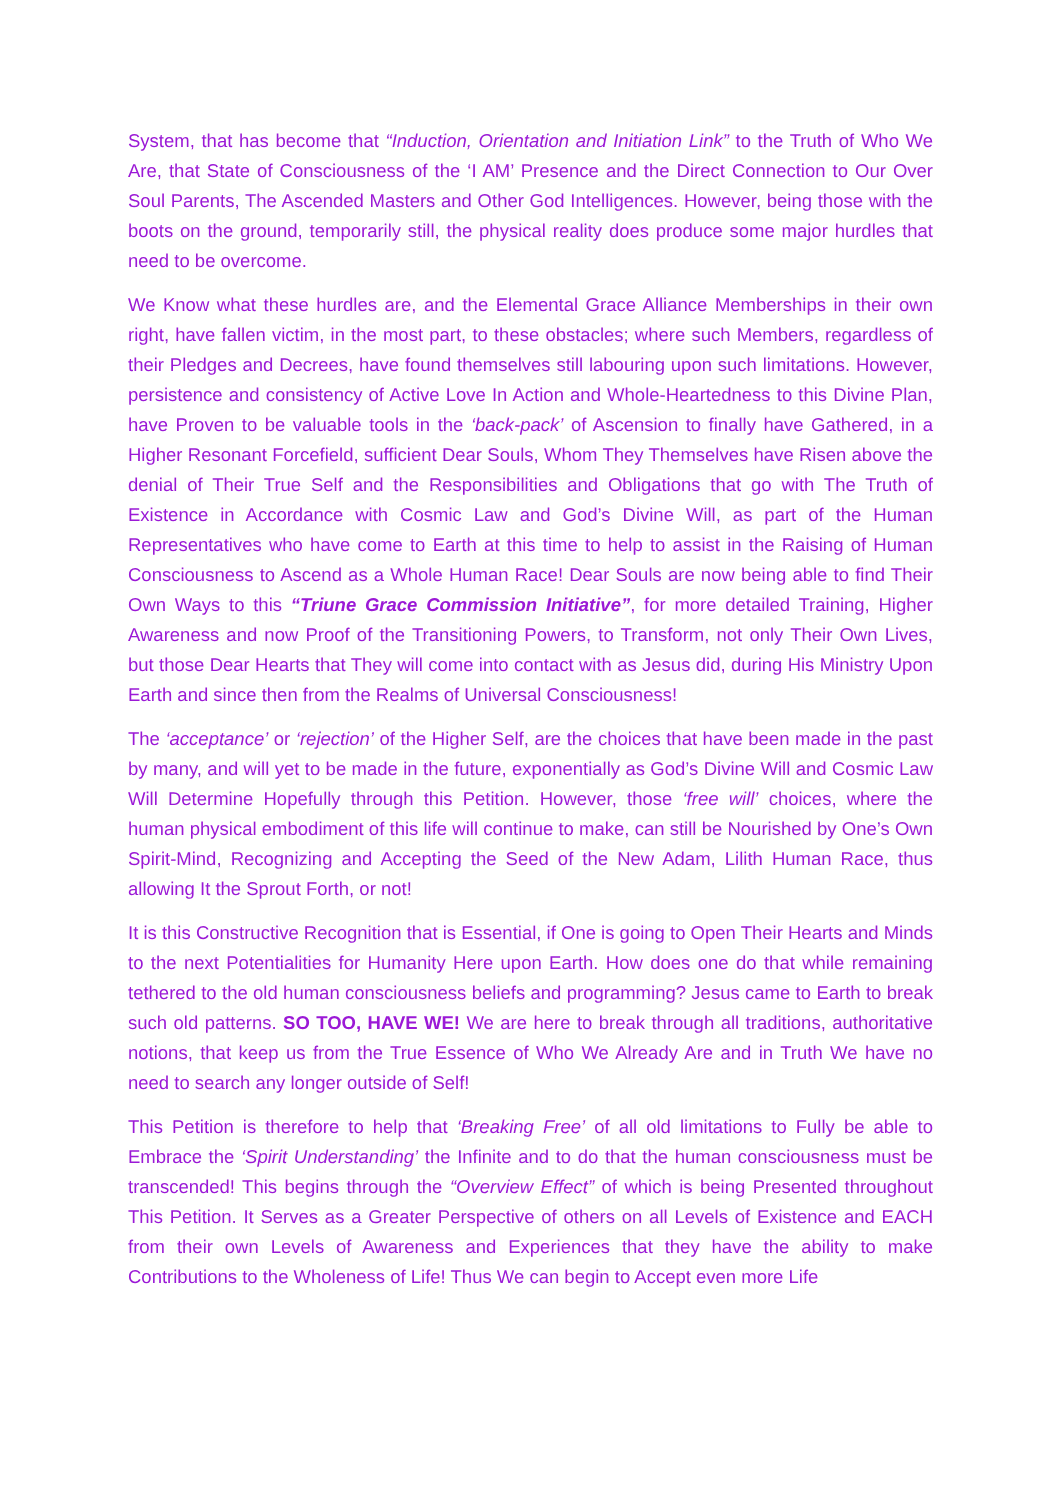System, that has become that “Induction, Orientation and Initiation Link” to the Truth of Who We Are, that State of Consciousness of the ‘I AM’ Presence and the Direct Connection to Our Over Soul Parents, The Ascended Masters and Other God Intelligences. However, being those with the boots on the ground, temporarily still, the physical reality does produce some major hurdles that need to be overcome.
We Know what these hurdles are, and the Elemental Grace Alliance Memberships in their own right, have fallen victim, in the most part, to these obstacles; where such Members, regardless of their Pledges and Decrees, have found themselves still labouring upon such limitations. However, persistence and consistency of Active Love In Action and Whole-Heartedness to this Divine Plan, have Proven to be valuable tools in the ‘back-pack’ of Ascension to finally have Gathered, in a Higher Resonant Forcefield, sufficient Dear Souls, Whom They Themselves have Risen above the denial of Their True Self and the Responsibilities and Obligations that go with The Truth of Existence in Accordance with Cosmic Law and God’s Divine Will, as part of the Human Representatives who have come to Earth at this time to help to assist in the Raising of Human Consciousness to Ascend as a Whole Human Race! Dear Souls are now being able to find Their Own Ways to this “Triune Grace Commission Initiative”, for more detailed Training, Higher Awareness and now Proof of the Transitioning Powers, to Transform, not only Their Own Lives, but those Dear Hearts that They will come into contact with as Jesus did, during His Ministry Upon Earth and since then from the Realms of Universal Consciousness!
The ‘acceptance’ or ‘rejection’ of the Higher Self, are the choices that have been made in the past by many, and will yet to be made in the future, exponentially as God’s Divine Will and Cosmic Law Will Determine Hopefully through this Petition. However, those ‘free will’ choices, where the human physical embodiment of this life will continue to make, can still be Nourished by One’s Own Spirit-Mind, Recognizing and Accepting the Seed of the New Adam, Lilith Human Race, thus allowing It the Sprout Forth, or not!
It is this Constructive Recognition that is Essential, if One is going to Open Their Hearts and Minds to the next Potentialities for Humanity Here upon Earth. How does one do that while remaining tethered to the old human consciousness beliefs and programming? Jesus came to Earth to break such old patterns. SO TOO, HAVE WE! We are here to break through all traditions, authoritative notions, that keep us from the True Essence of Who We Already Are and in Truth We have no need to search any longer outside of Self!
This Petition is therefore to help that ‘Breaking Free’ of all old limitations to Fully be able to Embrace the ‘Spirit Understanding’ the Infinite and to do that the human consciousness must be transcended! This begins through the “Overview Effect” of which is being Presented throughout This Petition. It Serves as a Greater Perspective of others on all Levels of Existence and EACH from their own Levels of Awareness and Experiences that they have the ability to make Contributions to the Wholeness of Life! Thus We can begin to Accept even more Life